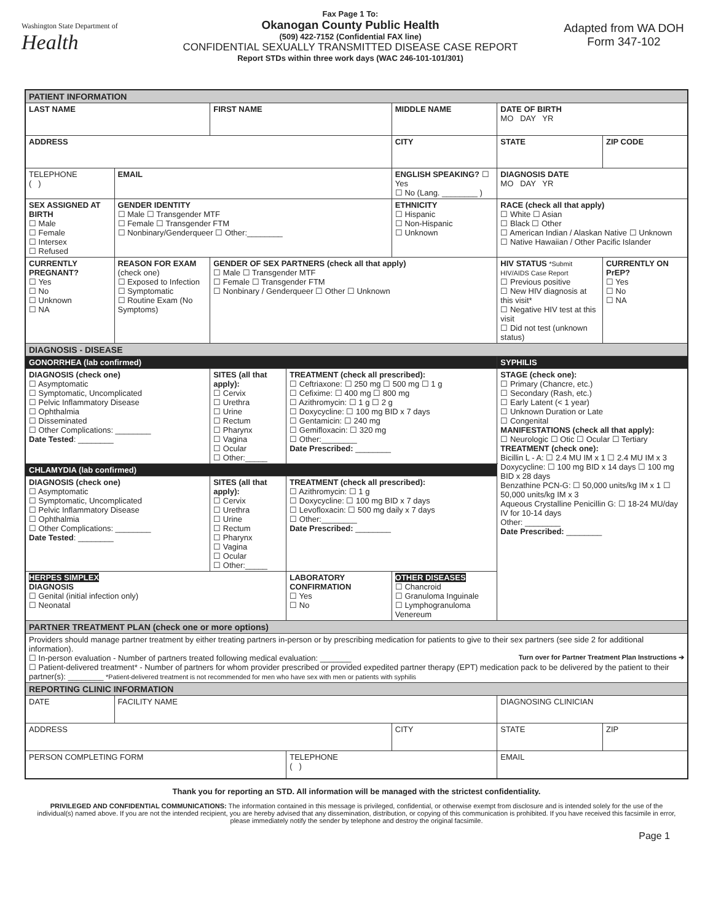Washington State Department of
Health
Fax Page 1 To:
Okanogan County Public Health
(509) 422-7152 (Confidential FAX line)
CONFIDENTIAL SEXUALLY TRANSMITTED DISEASE CASE REPORT
Report STDs within three work days (WAC 246-101-101/301)
Adapted from WA DOH
Form 347-102
| PATIENT INFORMATION | | | | | | | |
| LAST NAME | | FIRST NAME | | MIDDLE NAME | | DATE OF BIRTH MO DAY YR | |
| ADDRESS | | | | CITY | | STATE | ZIP CODE |
| TELEPHONE ( ) | EMAIL | | | ENGLISH SPEAKING? ☐ Yes ☐ No (Lang. ________ ) | | DIAGNOSIS DATE MO DAY YR | |
| SEX ASSIGNED AT BIRTH ☐ Male ☐ Female ☐ Intersex ☐ Refused | GENDER IDENTITY ☐ Male ☐ Transgender MTF ☐ Female ☐ Transgender FTM ☐ Nonbinary/Genderqueer ☐ Other:________ | | | ETHNICITY ☐ Hispanic ☐ Non-Hispanic ☐ Unknown | RACE (check all that apply) ☐ White ☐ Asian ☐ Black ☐ Other ☐ American Indian / Alaskan Native ☐ Unknown ☐ Native Hawaiian / Other Pacific Islander | | |
| CURRENTLY PREGNANT? ☐ Yes ☐ No ☐ Unknown ☐ NA | REASON FOR EXAM (check one) ☐ Exposed to Infection ☐ Symptomatic ☐ Routine Exam (No Symptoms) | GENDER OF SEX PARTNERS (check all that apply) ☐ Male ☐ Transgender MTF ☐ Female ☐ Transgender FTM ☐ Nonbinary / Genderqueer ☐ Other ☐ Unknown | | | HIV STATUS *Submit HIV/AIDS Case Report ☐ Previous positive ☐ New HIV diagnosis at this visit* ☐ Negative HIV test at this visit ☐ Did not test (unknown status) | | CURRENTLY ON PrEP? ☐ Yes ☐ No ☐ NA |
| DIAGNOSIS - DISEASE | | | | | | | |
| GONORRHEA (lab confirmed) | | | | | | SYPHILIS | |
| DIAGNOSIS (check one) ☐ Asymptomatic ☐ Symptomatic, Uncomplicated ☐ Pelvic Inflammatory Disease ☐ Ophthalmia ☐ Disseminated ☐ Other Complications: ________ Date Tested : ________ | | SITES (all that apply): ☐ Cervix ☐ Urethra ☐ Urine ☐ Rectum ☐ Pharynx ☐ Vagina ☐ Ocular ☐ Other:_____ | TREATMENT (check all prescribed): ☐ Ceftriaxone: ☐ 250 mg ☐ 500 mg ☐ 1 g ☐ Cefixime: ☐ 400 mg ☐ 800 mg ☐ Azithromycin: ☐ 1 g ☐ 2 g ☐ Doxycycline: ☐ 100 mg BID x 7 days ☐ Gentamicin: ☐ 240 mg ☐ Gemifloxacin: ☐ 320 mg ☐ Other:________ Date Prescribed: ________ | | | STAGE (check one): ☐ Primary (Chancre, etc.) ☐ Secondary (Rash, etc.) ☐ Early Latent (< 1 year) ☐ Unknown Duration or Late ☐ Congenital MANIFESTATIONS (check all that apply): ☐ Neurologic ☐ Otic ☐ Ocular ☐ Tertiary TREATMENT (check one): Bicillin L - A: ☐ 2.4 MU IM x 1 ☐ 2.4 MU IM x 3 Doxycycline: ☐ 100 mg BID x 14 days ☐ 100 mg BID x 28 days Benzathine PCN-G: ☐ 50,000 units/kg IM x 1 ☐ 50,000 units/kg IM x 3 Aqueous Crystalline Penicillin G: ☐ 18-24 MU/day IV for 10-14 days Other: ________ Date Prescribed: ________ | |
| CHLAMYDIA (lab confirmed) | | | | | | | |
| DIAGNOSIS (check one) ☐ Asymptomatic ☐ Symptomatic, Uncomplicated ☐ Pelvic Inflammatory Disease ☐ Ophthalmia ☐ Other Complications: ________ Date Tested : ________ | | SITES (all that apply): ☐ Cervix ☐ Urethra ☐ Urine ☐ Rectum ☐ Pharynx ☐ Vagina ☐ Ocular ☐ Other:_____ | TREATMENT (check all prescribed): ☐ Azithromycin: ☐ 1 g ☐ Doxycycline: ☐ 100 mg BID x 7 days ☐ Levofloxacin: ☐ 500 mg daily x 7 days ☐ Other:________ Date Prescribed: ________ | | | | |
| HERPES SIMPLEX DIAGNOSIS ☐ Genital (initial infection only) ☐ Neonatal | | | LABORATORY CONFIRMATION ☐ Yes ☐ No | OTHER DISEASES ☐ Chancroid ☐ Granuloma Inguinale ☐ Lymphogranuloma Venereum | | | |
| PARTNER TREATMENT PLAN (check one or more options) | | | | | | | |
| Providers should manage partner treatment by either treating partners in-person or by prescribing medication for patients to give to their sex partners (see side 2 for additional information). ☐ In-person evaluation - Number of partners treated following medical evaluation: _______ Turn over for Partner Treatment Plan Instructions ➔ ☐ Patient-delivered treatment* - Number of partners for whom provider prescribed or provided expedited partner therapy (EPT) medication pack to be delivered by the patient to their partner(s): ________ *Patient-delivered treatment is not recommended for men who have sex with men or patients with syphilis | | | | | | | |
| REPORTING CLINIC INFORMATION | | | | | | | |
| DATE | FACILITY NAME | | | | DIAGNOSING CLINICIAN | | |
| ADDRESS | | | | CITY | | STATE | ZIP |
| PERSON COMPLETING FORM | | | TELEPHONE ( ) | | EMAIL | | |
Thank you for reporting an STD. All information will be managed with the strictest confidentiality.
PRIVILEGED AND CONFIDENTIAL COMMUNICATIONS: The information contained in this message is privileged, confidential, or otherwise exempt from disclosure and is intended solely for the use of the individual(s) named above. If you are not the intended recipient, you are hereby advised that any dissemination, distribution, or copying of this communication is prohibited. If you have received this facsimile in error, please immediately notify the sender by telephone and destroy the original facsimile.
Page 1